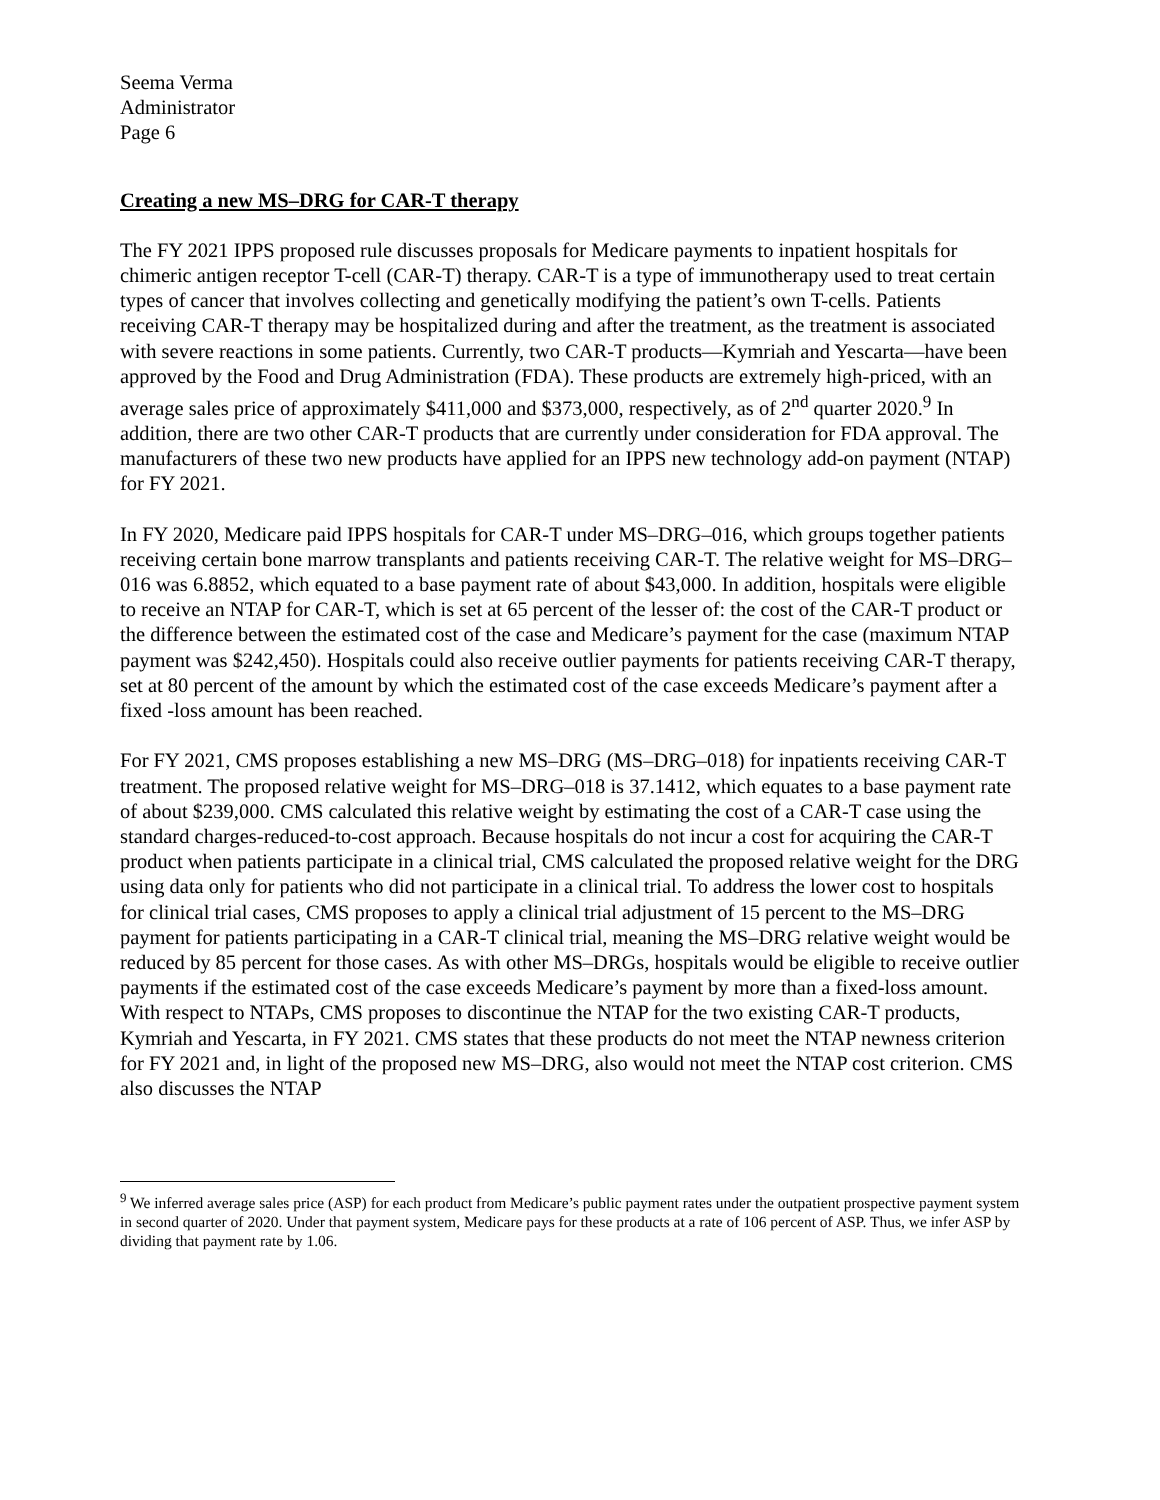Seema Verma
Administrator
Page 6
Creating a new MS–DRG for CAR-T therapy
The FY 2021 IPPS proposed rule discusses proposals for Medicare payments to inpatient hospitals for chimeric antigen receptor T-cell (CAR-T) therapy. CAR-T is a type of immunotherapy used to treat certain types of cancer that involves collecting and genetically modifying the patient’s own T-cells. Patients receiving CAR-T therapy may be hospitalized during and after the treatment, as the treatment is associated with severe reactions in some patients. Currently, two CAR-T products—Kymriah and Yescarta—have been approved by the Food and Drug Administration (FDA). These products are extremely high-priced, with an average sales price of approximately $411,000 and $373,000, respectively, as of 2<sup>nd</sup> quarter 2020.<sup>9</sup> In addition, there are two other CAR-T products that are currently under consideration for FDA approval. The manufacturers of these two new products have applied for an IPPS new technology add-on payment (NTAP) for FY 2021.
In FY 2020, Medicare paid IPPS hospitals for CAR-T under MS–DRG–016, which groups together patients receiving certain bone marrow transplants and patients receiving CAR-T. The relative weight for MS–DRG–016 was 6.8852, which equated to a base payment rate of about $43,000. In addition, hospitals were eligible to receive an NTAP for CAR-T, which is set at 65 percent of the lesser of: the cost of the CAR-T product or the difference between the estimated cost of the case and Medicare’s payment for the case (maximum NTAP payment was $242,450). Hospitals could also receive outlier payments for patients receiving CAR-T therapy, set at 80 percent of the amount by which the estimated cost of the case exceeds Medicare’s payment after a fixed -loss amount has been reached.
For FY 2021, CMS proposes establishing a new MS–DRG (MS–DRG–018) for inpatients receiving CAR-T treatment. The proposed relative weight for MS–DRG–018 is 37.1412, which equates to a base payment rate of about $239,000. CMS calculated this relative weight by estimating the cost of a CAR-T case using the standard charges-reduced-to-cost approach. Because hospitals do not incur a cost for acquiring the CAR-T product when patients participate in a clinical trial, CMS calculated the proposed relative weight for the DRG using data only for patients who did not participate in a clinical trial. To address the lower cost to hospitals for clinical trial cases, CMS proposes to apply a clinical trial adjustment of 15 percent to the MS–DRG payment for patients participating in a CAR-T clinical trial, meaning the MS–DRG relative weight would be reduced by 85 percent for those cases. As with other MS–DRGs, hospitals would be eligible to receive outlier payments if the estimated cost of the case exceeds Medicare’s payment by more than a fixed-loss amount. With respect to NTAPs, CMS proposes to discontinue the NTAP for the two existing CAR-T products, Kymriah and Yescarta, in FY 2021. CMS states that these products do not meet the NTAP newness criterion for FY 2021 and, in light of the proposed new MS–DRG, also would not meet the NTAP cost criterion. CMS also discusses the NTAP
<sup>9</sup> We inferred average sales price (ASP) for each product from Medicare’s public payment rates under the outpatient prospective payment system in second quarter of 2020. Under that payment system, Medicare pays for these products at a rate of 106 percent of ASP. Thus, we infer ASP by dividing that payment rate by 1.06.